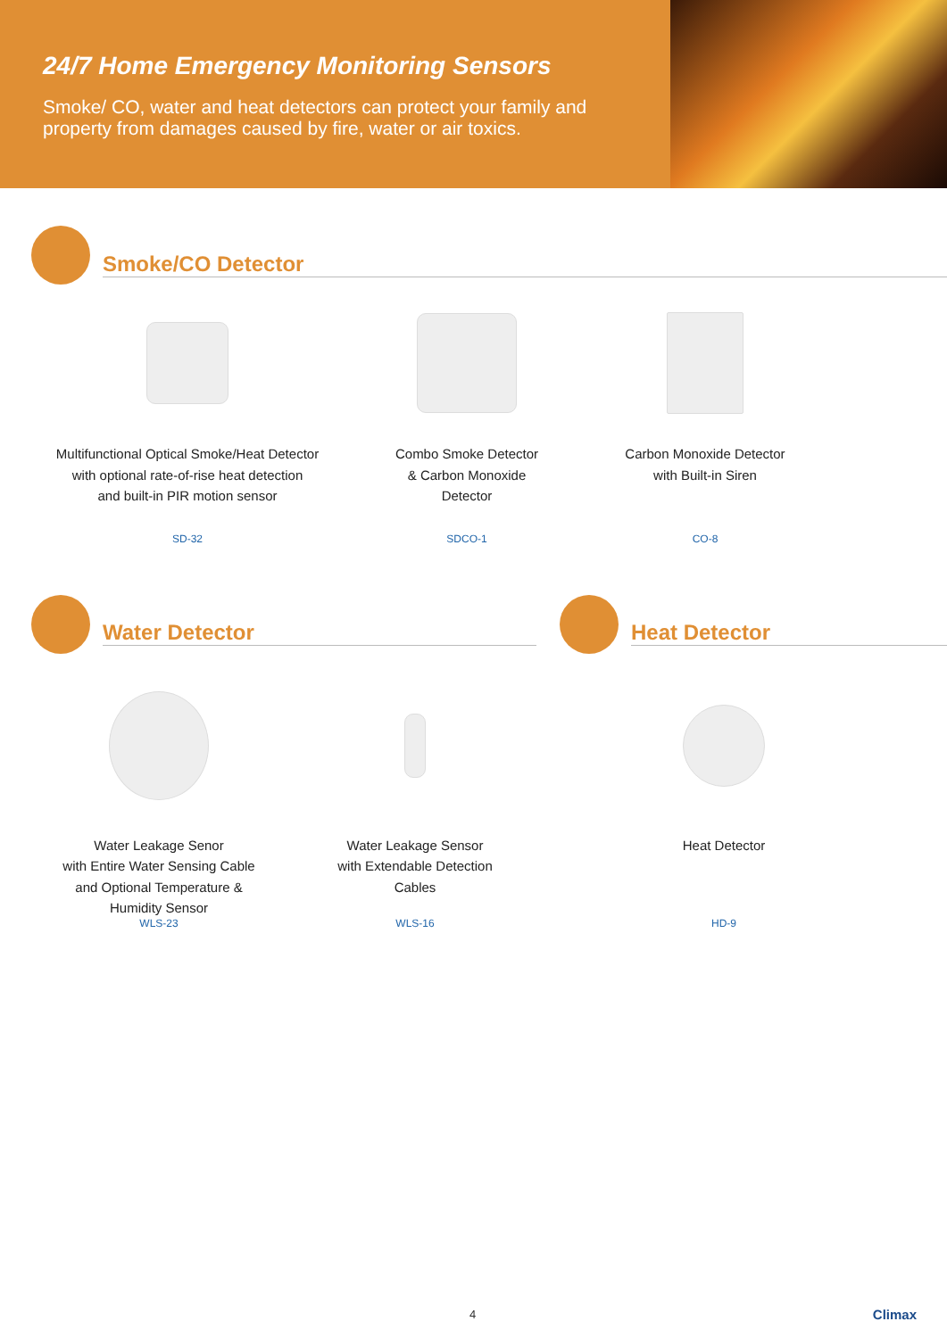24/7 Home Emergency Monitoring Sensors
Smoke/ CO, water and heat detectors can protect your family and property from damages caused by fire, water or air toxics.
Smoke/CO Detector
Multifunctional Optical Smoke/Heat Detector
with optional rate-of-rise heat detection
and built-in PIR motion sensor
SD-32
Combo Smoke Detector
& Carbon Monoxide
Detector
SDCO-1
Carbon Monoxide Detector
with Built-in Siren
CO-8
Water Detector Heat Detector
Water Leakage Senor
with Entire Water Sensing Cable
and Optional Temperature &
Humidity Sensor
WLS-23
Water Leakage Sensor
with Extendable Detection Cables
WLS-16
Heat Detector
HD-9
4 Climax